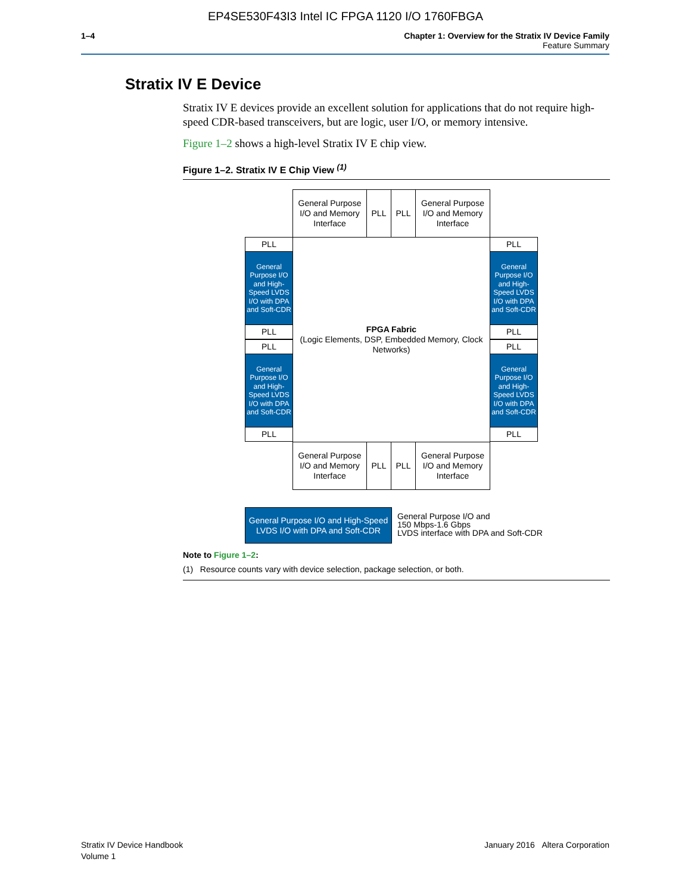EP4SE530F43I3 Intel IC FPGA 1120 I/O 1760FBGA
1–4 Chapter 1: Overview for the Stratix IV Device Family
Feature Summary
Stratix IV E Device
Stratix IV E devices provide an excellent solution for applications that do not require high-speed CDR-based transceivers, but are logic, user I/O, or memory intensive.
Figure 1–2 shows a high-level Stratix IV E chip view.
Figure 1–2. Stratix IV E Chip View <sup>(1)</sup>
General Purpose I/O and Memory Interface
PLL PLL
General Purpose I/O and Memory Interface
PLL
General Purpose I/O and High-Speed LVDS I/O with DPA and Soft-CDR
PLL
PLL
General Purpose I/O and High-Speed LVDS I/O with DPA and Soft-CDR
PLL
FPGA Fabric
(Logic Elements, DSP, Embedded Memory, Clock Networks)
PLL
General Purpose I/O and High-Speed LVDS I/O with DPA and Soft-CDR
PLL
PLL
General Purpose I/O and High-Speed LVDS I/O with DPA and Soft-CDR
PLL
General Purpose I/O and Memory Interface
PLL PLL
General Purpose I/O and Memory Interface
General Purpose I/O and High-Speed LVDS I/O with DPA and Soft-CDR
General Purpose I/O and
150 Mbps-1.6 Gbps
LVDS interface with DPA and Soft-CDR
Note to Figure 1–2:
(1) Resource counts vary with device selection, package selection, or both.
Stratix IV Device Handbook
Volume 1
January 2016 Altera Corporation